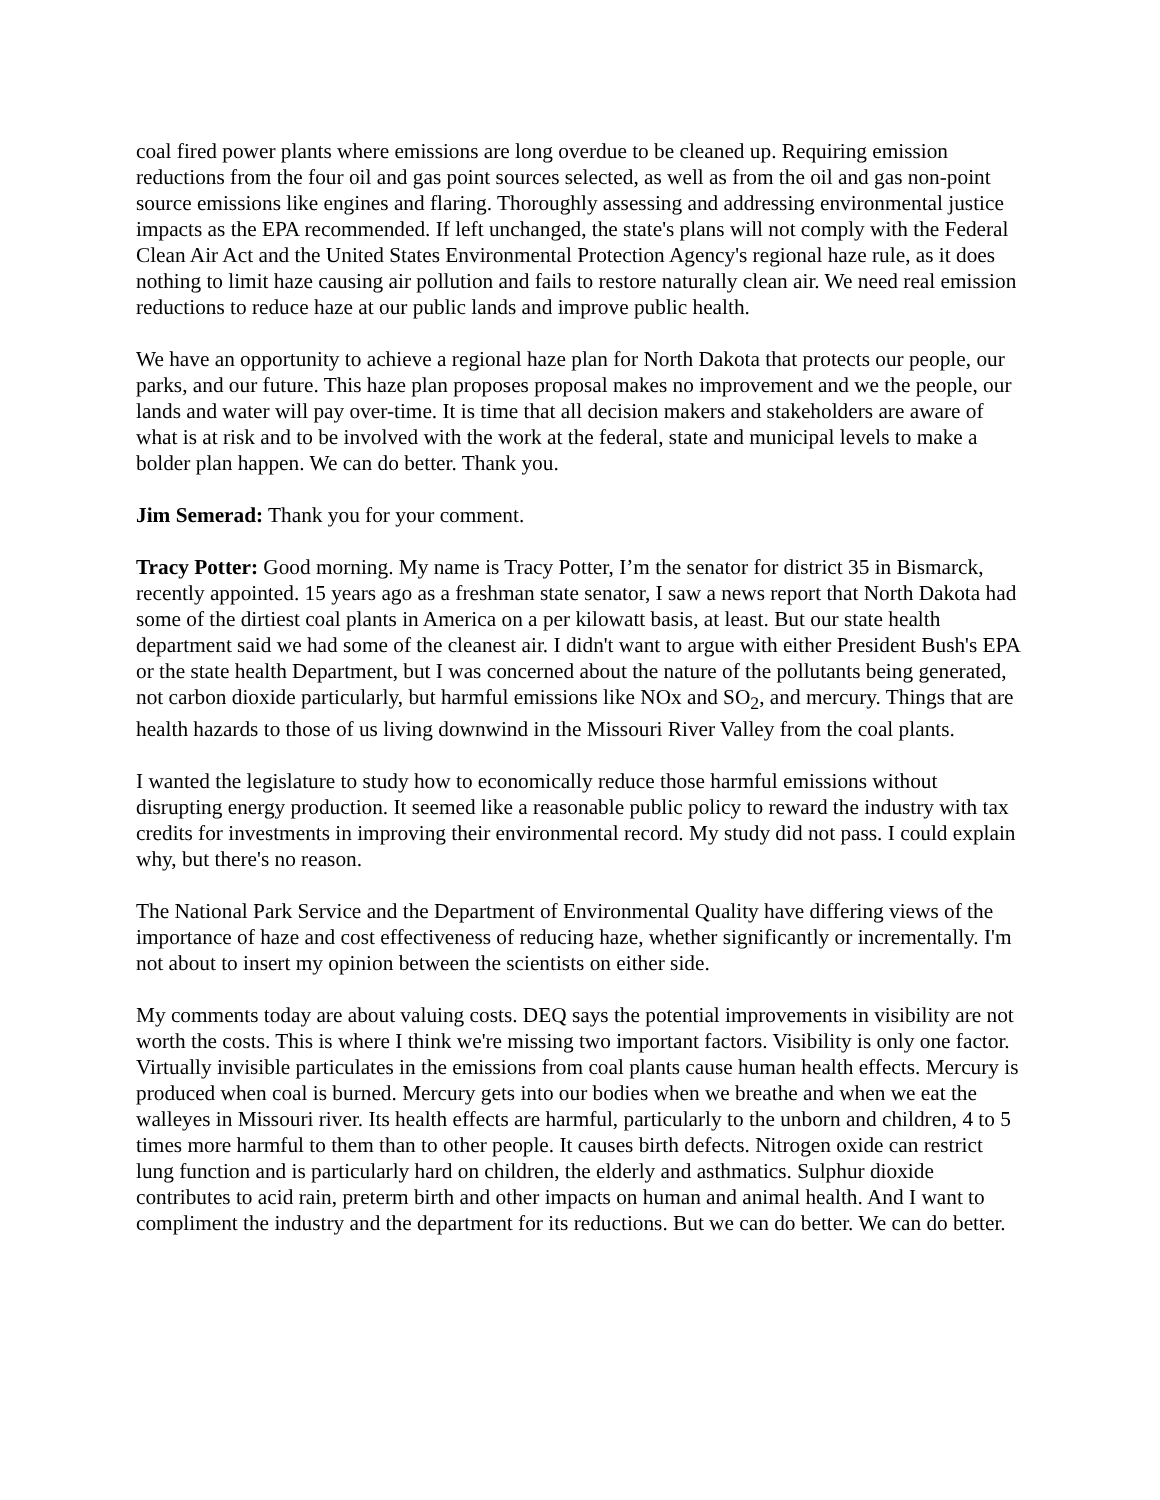coal fired power plants where emissions are long overdue to be cleaned up. Requiring emission reductions from the four oil and gas point sources selected, as well as from the oil and gas non-point source emissions like engines and flaring. Thoroughly assessing and addressing environmental justice impacts as the EPA recommended. If left unchanged, the state's plans will not comply with the Federal Clean Air Act and the United States Environmental Protection Agency's regional haze rule, as it does nothing to limit haze causing air pollution and fails to restore naturally clean air. We need real emission reductions to reduce haze at our public lands and improve public health.
We have an opportunity to achieve a regional haze plan for North Dakota that protects our people, our parks, and our future. This haze plan proposes proposal makes no improvement and we the people, our lands and water will pay over-time. It is time that all decision makers and stakeholders are aware of what is at risk and to be involved with the work at the federal, state and municipal levels to make a bolder plan happen. We can do better. Thank you.
Jim Semerad: Thank you for your comment.
Tracy Potter: Good morning. My name is Tracy Potter, I’m the senator for district 35 in Bismarck, recently appointed. 15 years ago as a freshman state senator, I saw a news report that North Dakota had some of the dirtiest coal plants in America on a per kilowatt basis, at least. But our state health department said we had some of the cleanest air. I didn't want to argue with either President Bush's EPA or the state health Department, but I was concerned about the nature of the pollutants being generated, not carbon dioxide particularly, but harmful emissions like NOx and SO<sub>2</sub>, and mercury. Things that are health hazards to those of us living downwind in the Missouri River Valley from the coal plants.
I wanted the legislature to study how to economically reduce those harmful emissions without disrupting energy production. It seemed like a reasonable public policy to reward the industry with tax credits for investments in improving their environmental record. My study did not pass. I could explain why, but there's no reason.
The National Park Service and the Department of Environmental Quality have differing views of the importance of haze and cost effectiveness of reducing haze, whether significantly or incrementally. I'm not about to insert my opinion between the scientists on either side.
My comments today are about valuing costs. DEQ says the potential improvements in visibility are not worth the costs. This is where I think we're missing two important factors. Visibility is only one factor. Virtually invisible particulates in the emissions from coal plants cause human health effects. Mercury is produced when coal is burned. Mercury gets into our bodies when we breathe and when we eat the walleyes in Missouri river. Its health effects are harmful, particularly to the unborn and children, 4 to 5 times more harmful to them than to other people. It causes birth defects. Nitrogen oxide can restrict lung function and is particularly hard on children, the elderly and asthmatics. Sulphur dioxide contributes to acid rain, preterm birth and other impacts on human and animal health. And I want to compliment the industry and the department for its reductions. But we can do better. We can do better.